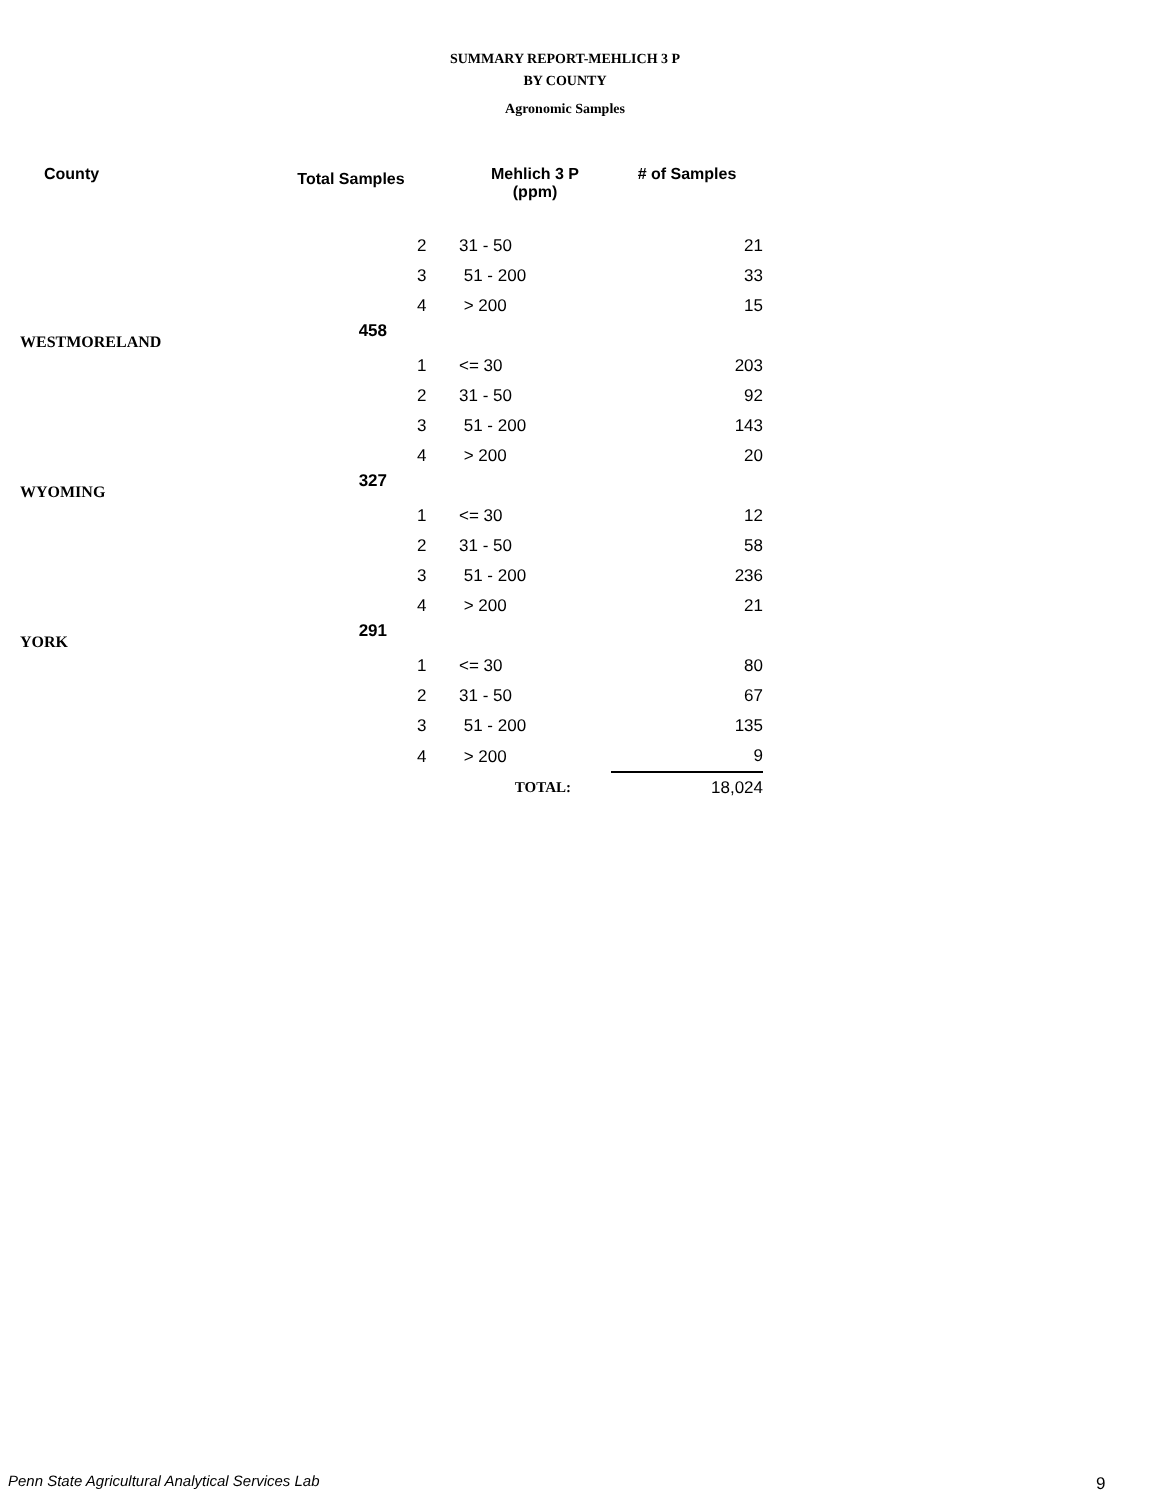SUMMARY REPORT-MEHLICH 3 P
BY COUNTY
Agronomic Samples
| County | Total Samples | | Mehlich 3 P (ppm) | # of Samples |
| --- | --- | --- | --- | --- |
| | | 2 | 31 - 50 | 21 |
| | | 3 | 51 - 200 | 33 |
| | | 4 | > 200 | 15 |
| WESTMORELAND | 458 | | | |
| | | 1 | <= 30 | 203 |
| | | 2 | 31 - 50 | 92 |
| | | 3 | 51 - 200 | 143 |
| | | 4 | > 200 | 20 |
| WYOMING | 327 | | | |
| | | 1 | <= 30 | 12 |
| | | 2 | 31 - 50 | 58 |
| | | 3 | 51 - 200 | 236 |
| | | 4 | > 200 | 21 |
| YORK | 291 | | | |
| | | 1 | <= 30 | 80 |
| | | 2 | 31 - 50 | 67 |
| | | 3 | 51 - 200 | 135 |
| | | 4 | > 200 | 9 |
| | | | TOTAL: | 18,024 |
Penn State Agricultural Analytical Services Lab
9